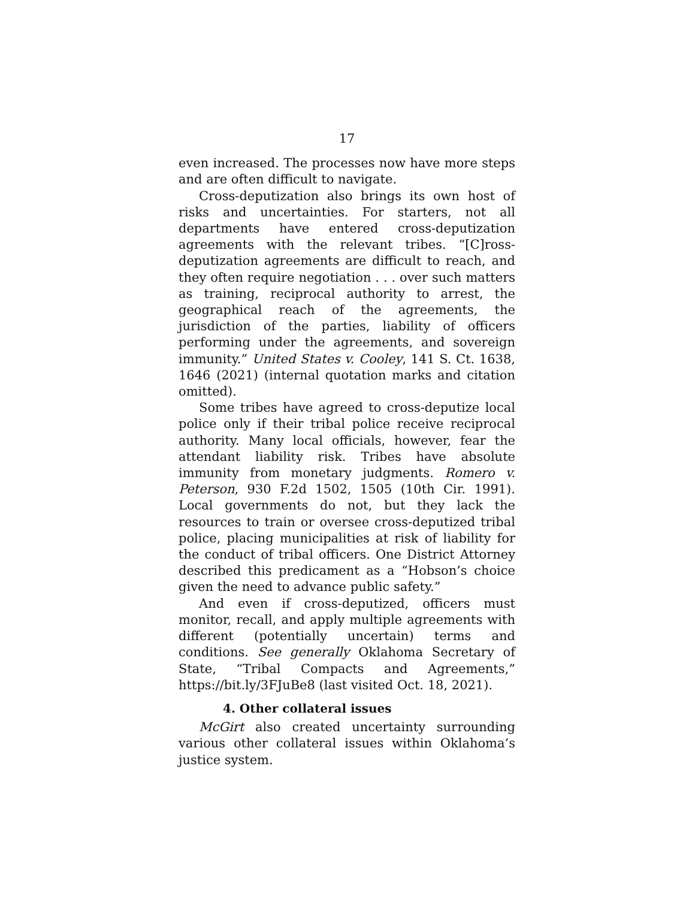17
even increased. The processes now have more steps and are often difficult to navigate.
Cross-deputization also brings its own host of risks and uncertainties. For starters, not all departments have entered cross-deputization agreements with the relevant tribes. “[C]ross-deputization agreements are difficult to reach, and they often require negotiation . . . over such matters as training, reciprocal authority to arrest, the geographical reach of the agreements, the jurisdiction of the parties, liability of officers performing under the agreements, and sovereign immunity.” United States v. Cooley, 141 S. Ct. 1638, 1646 (2021) (internal quotation marks and citation omitted).
Some tribes have agreed to cross-deputize local police only if their tribal police receive reciprocal authority. Many local officials, however, fear the attendant liability risk. Tribes have absolute immunity from monetary judgments. Romero v. Peterson, 930 F.2d 1502, 1505 (10th Cir. 1991). Local governments do not, but they lack the resources to train or oversee cross-deputized tribal police, placing municipalities at risk of liability for the conduct of tribal officers. One District Attorney described this predicament as a “Hobson’s choice given the need to advance public safety.”
And even if cross-deputized, officers must monitor, recall, and apply multiple agreements with different (potentially uncertain) terms and conditions. See generally Oklahoma Secretary of State, “Tribal Compacts and Agreements,” https://bit.ly/3FJuBe8 (last visited Oct. 18, 2021).
4. Other collateral issues
McGirt also created uncertainty surrounding various other collateral issues within Oklahoma’s justice system.